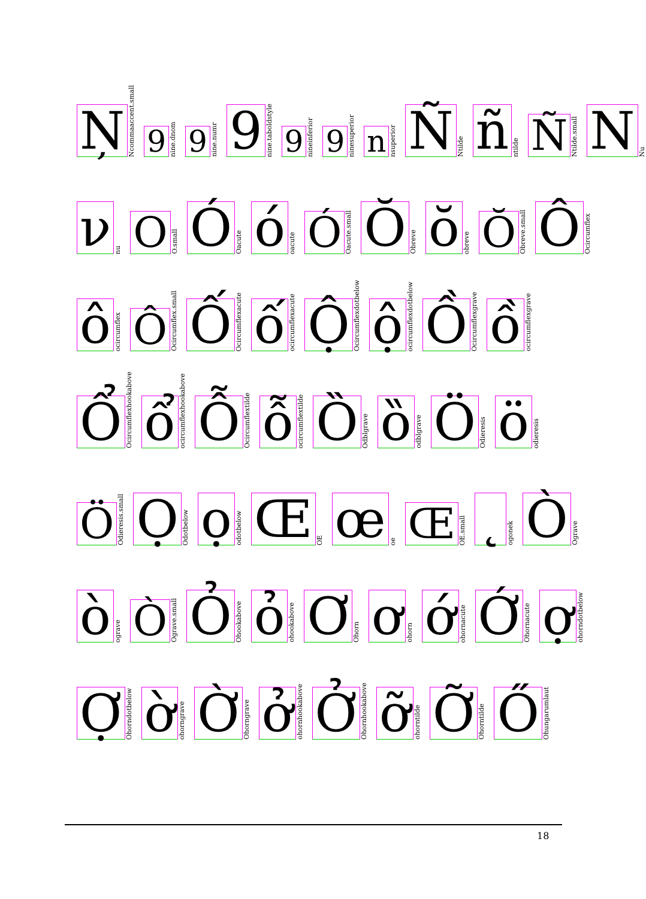Ņ
Ncommaaccent.small
9
nine.dnom
9
nine.numr
9
nine.taboldstyle
9
nineinferior
9
ninesuperior
n
nsuperior
Ñ
Ntilde
ñ
ntilde
Ñ
Ntilde.small
N
Nu
ν
nu
O
O.small
Ó
Oacute
ó
oacute
Ó
Oacute.small
Ŏ
Obreve
ŏ
obreve
Ŏ
Obreve.small
Ô
Ocircumflex
ô
ocircumflex
Ô
Ocircumflex.small
Ố
Ocircumflexacute
ố
ocircumflexacute
Ộ
Ocircumflexdotbelow
ộ
ocircumflexdotbelow
Ồ
Ocircumflexgrave
ồ
ocircumflexgrave
Ổ
Ocircumflexhookabove
ổ
ocircumflexhookabove
Ỗ
Ocircumflextilde
ỗ
ocircumflextilde
Ȍ
Odblgrave
ȍ
odblgrave
Ö
Odieresis
ö
odieresis
Ö
Odieresis.small
Ọ
Odotbelow
ọ
odotbelow
Œ
OE
œ
oe
Œ
OE.small
˛
ogonek
Ò
Ograve
ò
ograve
Ò
Ograve.small
Ỏ
Ohookabove
ỏ
ohookabove
Ơ
Ohorn
ơ
ohorn
ớ
ohornacute
Ớ
Ohornacute
ợ
ohorndotbelow
Ợ
Ohorndotbelow
ờ
ohorngrave
Ờ
Ohorngrave
ở
ohornhookabove
Ở
Ohornhookabove
ỡ
ohorntilde
Ỡ
Ohorntilde
Ő
Ohungarumlaut
18